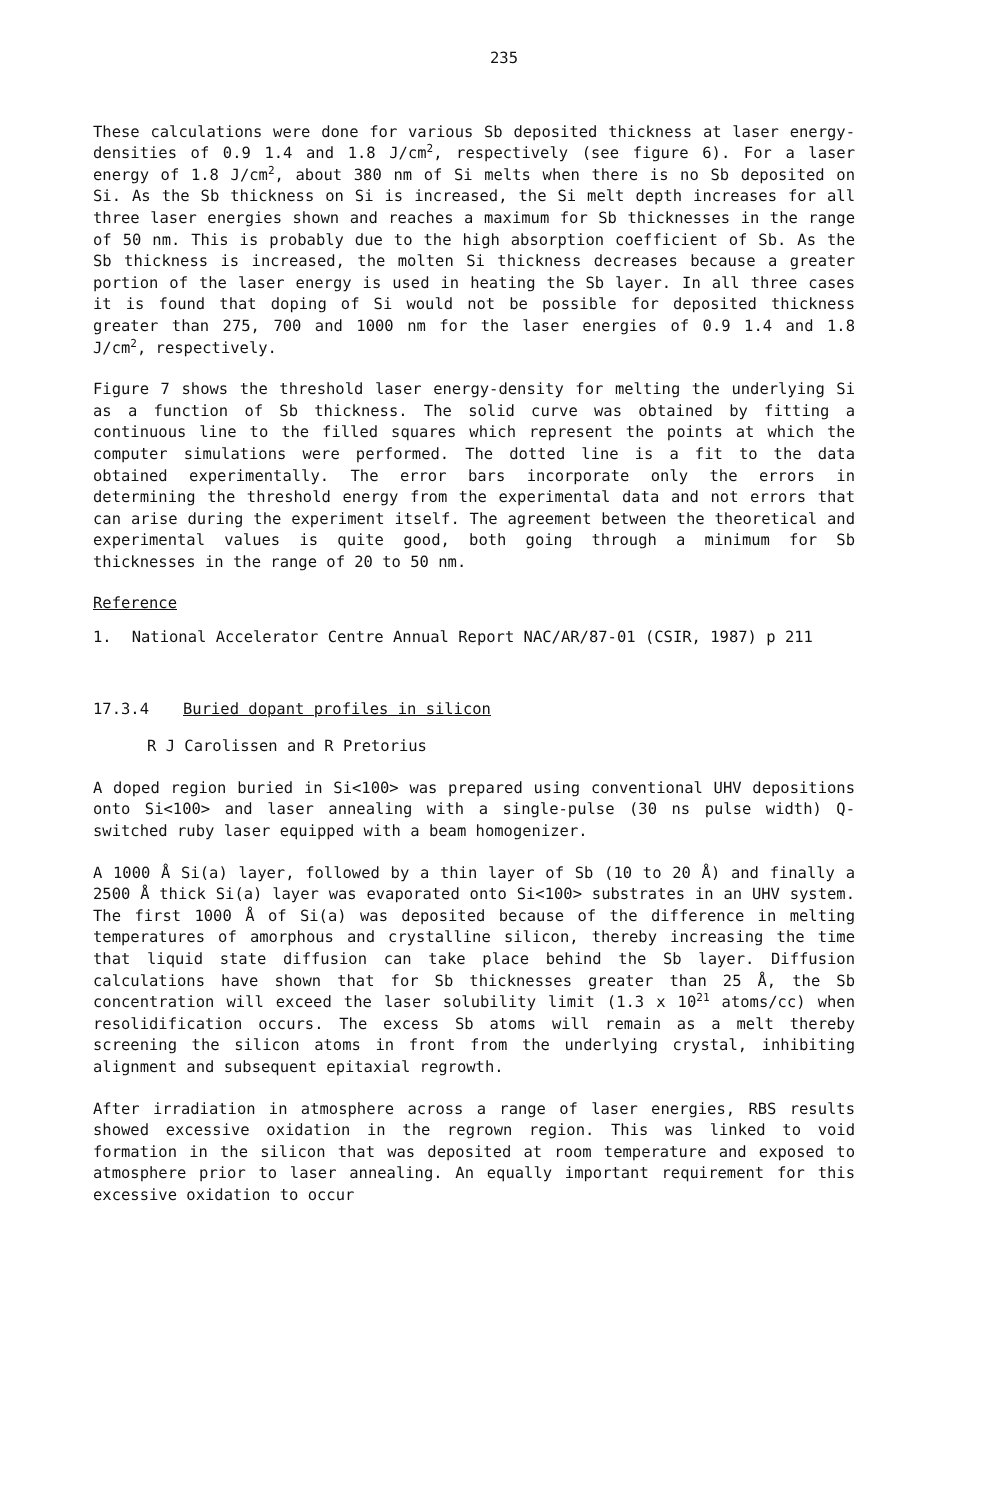235
These calculations were done for various Sb deposited thickness at laser energy-densities of 0.9 1.4 and 1.8 J/cm<sup>2</sup>, respectively (see figure 6). For a laser energy of 1.8 J/cm<sup>2</sup>, about 380 nm of Si melts when there is no Sb deposited on Si. As the Sb thickness on Si is increased, the Si melt depth increases for all three laser energies shown and reaches a maximum for Sb thicknesses in the range of 50 nm. This is probably due to the high absorption coefficient of Sb. As the Sb thickness is increased, the molten Si thickness decreases because a greater portion of the laser energy is used in heating the Sb layer. In all three cases it is found that doping of Si would not be possible for deposited thickness greater than 275, 700 and 1000 nm for the laser energies of 0.9 1.4 and 1.8 J/cm<sup>2</sup>, respectively.
Figure 7 shows the threshold laser energy-density for melting the underlying Si as a function of Sb thickness. The solid curve was obtained by fitting a continuous line to the filled squares which represent the points at which the computer simulations were performed. The dotted line is a fit to the data obtained experimentally. The error bars incorporate only the errors in determining the threshold energy from the experimental data and not errors that can arise during the experiment itself. The agreement between the theoretical and experimental values is quite good, both going through a minimum for Sb thicknesses in the range of 20 to 50 nm.
Reference
1. National Accelerator Centre Annual Report NAC/AR/87-01 (CSIR, 1987) p 211
17.3.4 Buried dopant profiles in silicon
R J Carolissen and R Pretorius
A doped region buried in Si<100> was prepared using conventional UHV depositions onto Si<100> and laser annealing with a single-pulse (30 ns pulse width) Q-switched ruby laser equipped with a beam homogenizer.
A 1000 Å Si(a) layer, followed by a thin layer of Sb (10 to 20 Å) and finally a 2500 Å thick Si(a) layer was evaporated onto Si<100> substrates in an UHV system. The first 1000 Å of Si(a) was deposited because of the difference in melting temperatures of amorphous and crystalline silicon, thereby increasing the time that liquid state diffusion can take place behind the Sb layer. Diffusion calculations have shown that for Sb thicknesses greater than 25 Å, the Sb concentration will exceed the laser solubility limit (1.3 x 10<sup>21</sup> atoms/cc) when resolidification occurs. The excess Sb atoms will remain as a melt thereby screening the silicon atoms in front from the underlying crystal, inhibiting alignment and subsequent epitaxial regrowth.
After irradiation in atmosphere across a range of laser energies, RBS results showed excessive oxidation in the regrown region. This was linked to void formation in the silicon that was deposited at room temperature and exposed to atmosphere prior to laser annealing. An equally important requirement for this excessive oxidation to occur